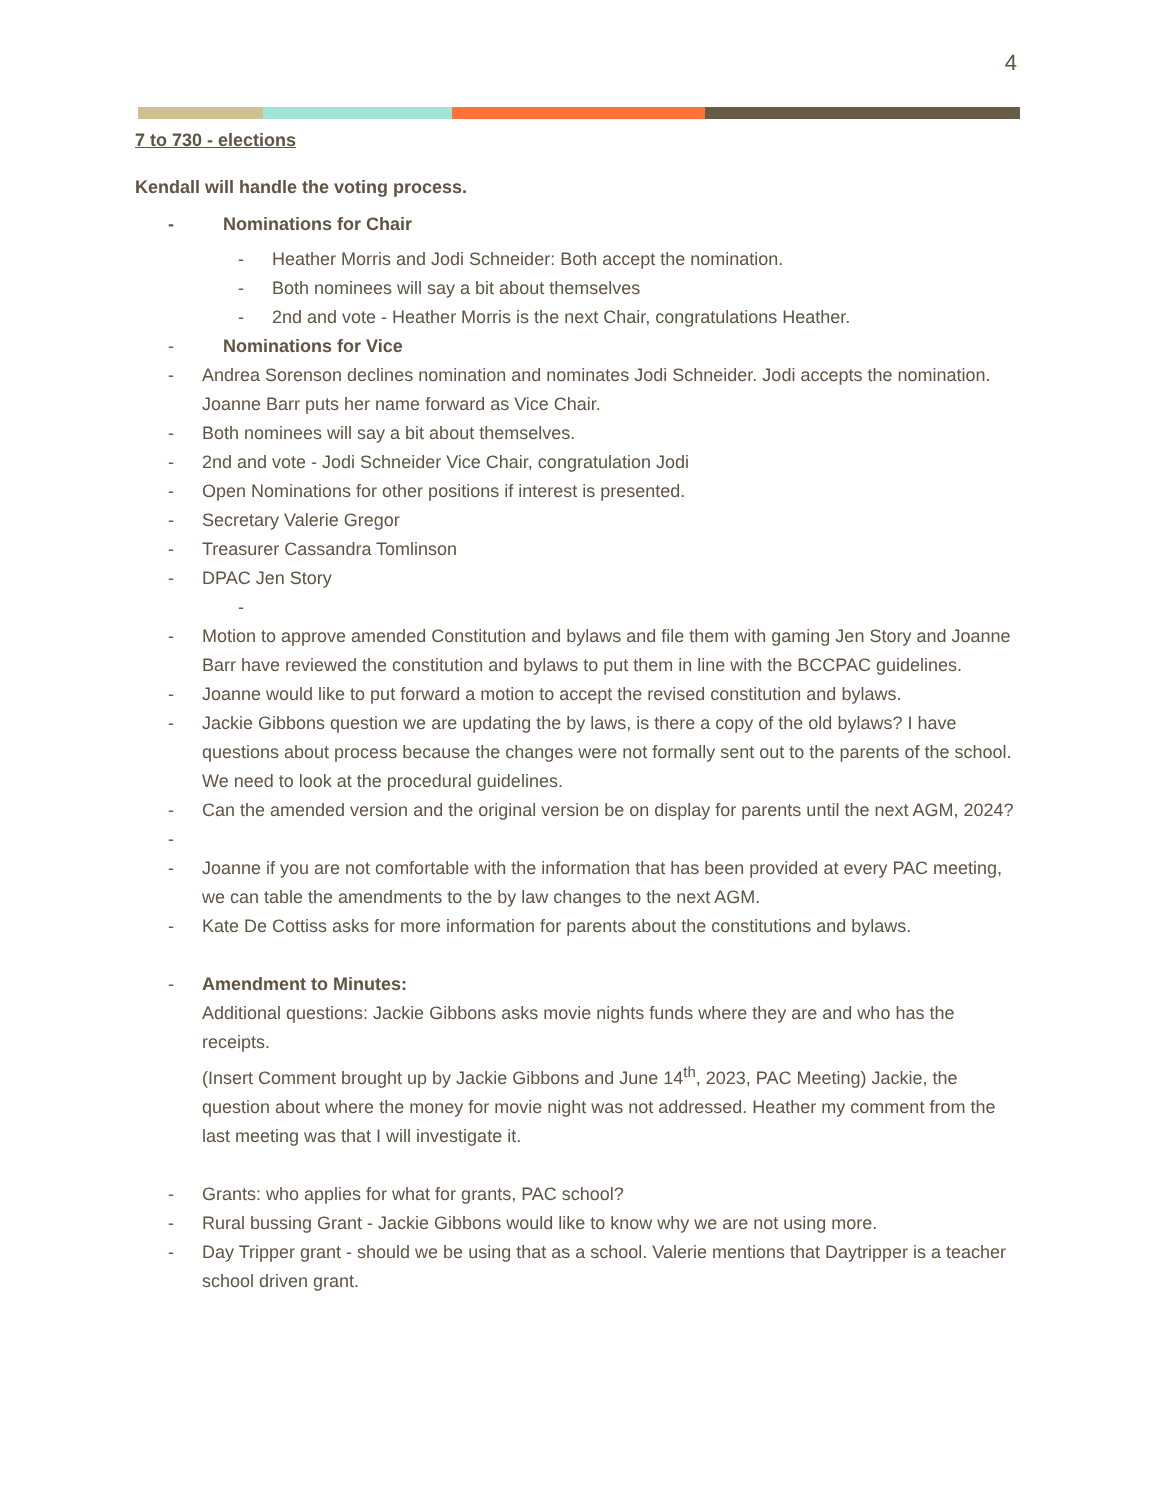4
7 to 730 - elections
Kendall will handle the voting process.
- Nominations for Chair
- Heather Morris and Jodi Schneider: Both accept the nomination.
- Both nominees will say a bit about themselves
- 2nd and vote - Heather Morris is the next Chair, congratulations Heather.
- Nominations for Vice
- Andrea Sorenson declines nomination and nominates Jodi Schneider. Jodi accepts the nomination. Joanne Barr puts her name forward as Vice Chair.
- Both nominees will say a bit about themselves.
- 2nd and vote - Jodi Schneider Vice Chair, congratulation Jodi
- Open Nominations for other positions if interest is presented.
- Secretary Valerie Gregor
- Treasurer Cassandra Tomlinson
- DPAC Jen Story
-
- Motion to approve amended Constitution and bylaws and file them with gaming Jen Story and Joanne Barr have reviewed the constitution and bylaws to put them in line with the BCCPAC guidelines.
- Joanne would like to put forward a motion to accept the revised constitution and bylaws.
- Jackie Gibbons question we are updating the by laws, is there a copy of the old bylaws? I have questions about process because the changes were not formally sent out to the parents of the school. We need to look at the procedural guidelines.
- Can the amended version and the original version be on display for parents until the next AGM, 2024?
-
- Joanne if you are not comfortable with the information that has been provided at every PAC meeting, we can table the amendments to the by law changes to the next AGM.
- Kate De Cottiss asks for more information for parents about the constitutions and bylaws.
- Amendment to Minutes:
Additional questions: Jackie Gibbons asks movie nights funds where they are and who has the receipts.
(Insert Comment brought up by Jackie Gibbons and June 14<sup>th</sup>, 2023, PAC Meeting) Jackie, the question about where the money for movie night was not addressed. Heather my comment from the last meeting was that I will investigate it.
- Grants: who applies for what for grants, PAC school?
- Rural bussing Grant - Jackie Gibbons would like to know why we are not using more.
- Day Tripper grant - should we be using that as a school. Valerie mentions that Daytripper is a teacher school driven grant.